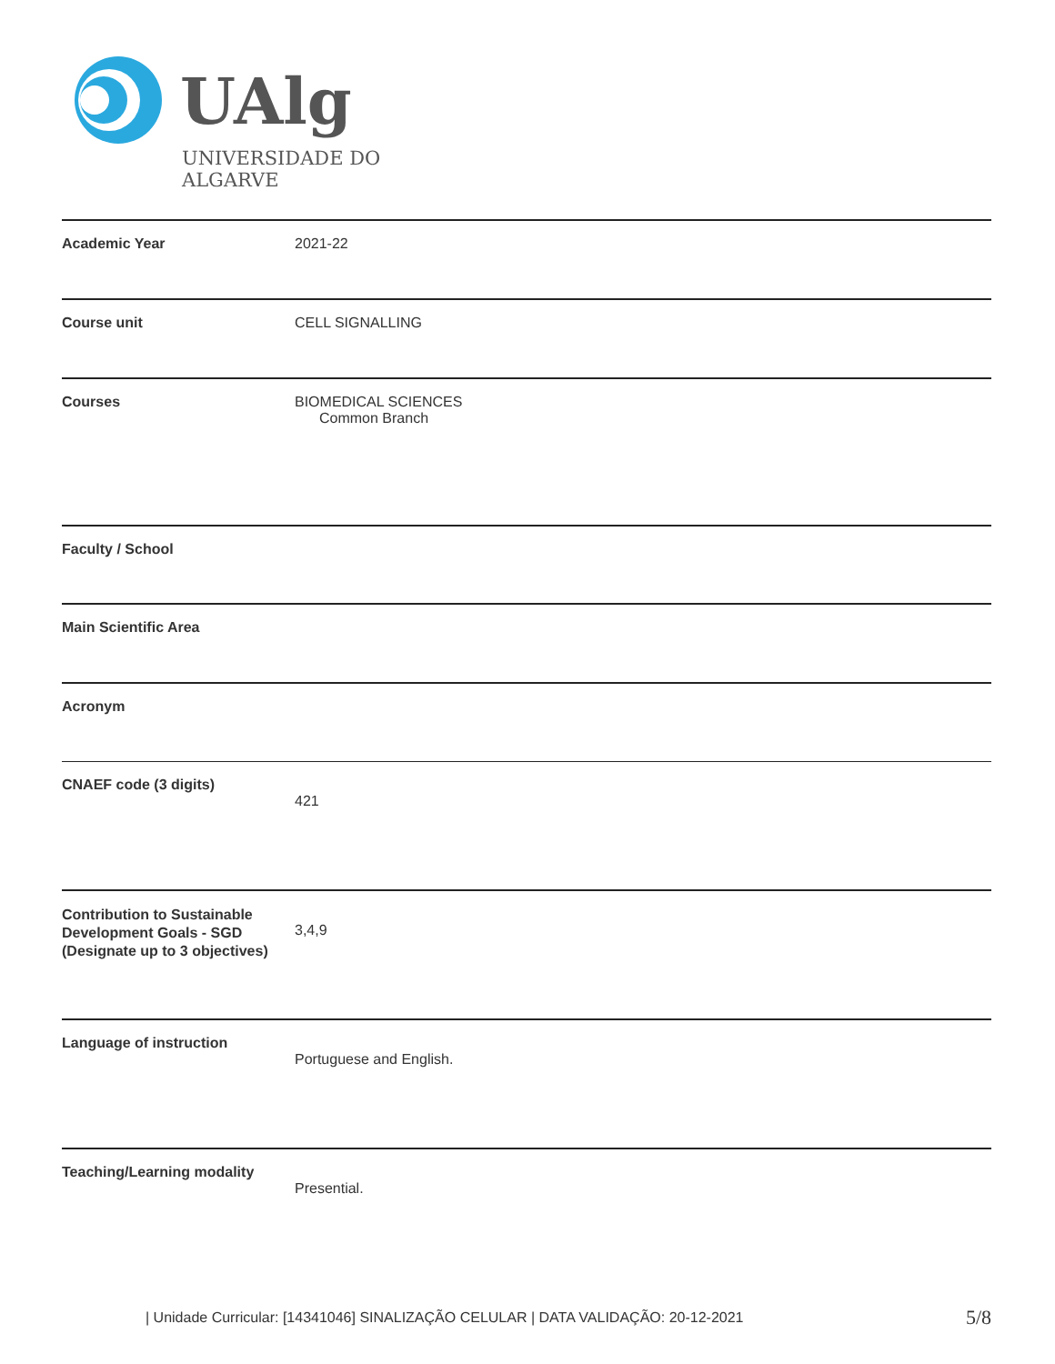UAlg
UNIVERSIDADE DO ALGARVE
| Academic Year | 2021-22 |
| Course unit | CELL SIGNALLING |
| Courses | BIOMEDICAL SCIENCES Common Branch |
| Faculty / School | |
| Main Scientific Area | |
| Acronym | |
| CNAEF code (3 digits) | 421 |
| Contribution to Sustainable Development Goals - SGD (Designate up to 3 objectives) | 3,4,9 |
| Language of instruction | Portuguese and English. |
| Teaching/Learning modality | Presential. |
| Unidade Curricular: [14341046] SINALIZAÇÃO CELULAR | DATA VALIDAÇÃO: 20-12-2021
5/8